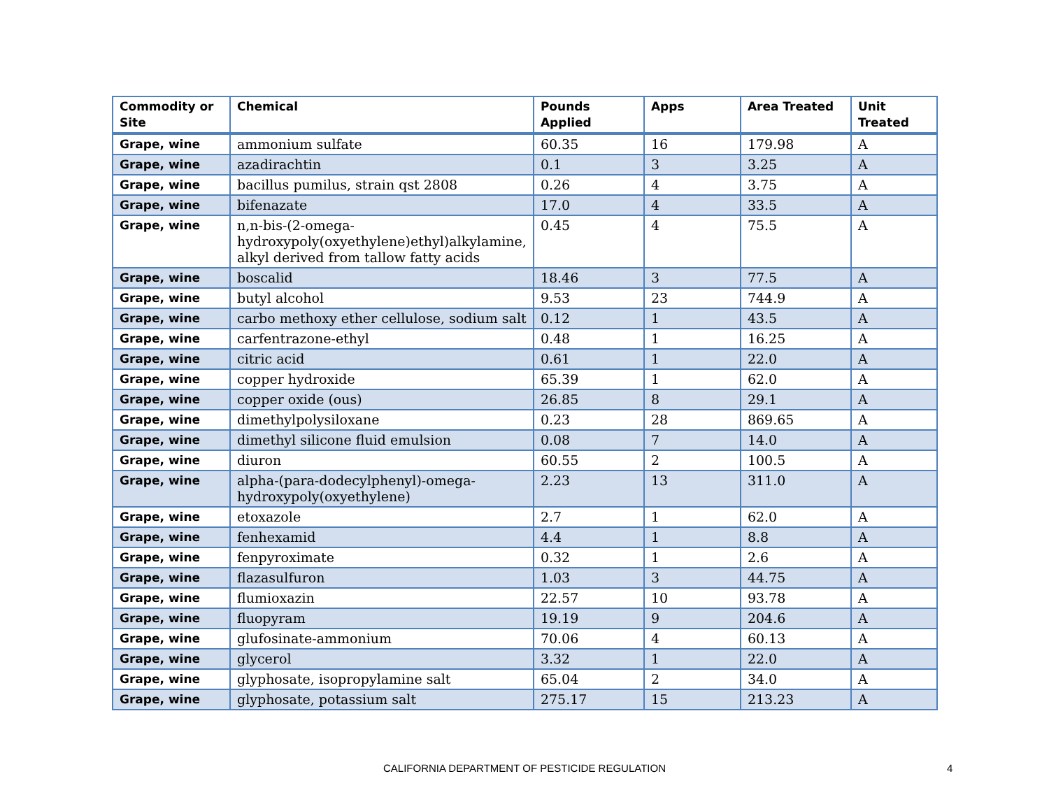| Commodity or Site | Chemical | Pounds Applied | Apps | Area Treated | Unit Treated |
| --- | --- | --- | --- | --- | --- |
| Grape, wine | ammonium sulfate | 60.35 | 16 | 179.98 | A |
| Grape, wine | azadirachtin | 0.1 | 3 | 3.25 | A |
| Grape, wine | bacillus pumilus, strain qst 2808 | 0.26 | 4 | 3.75 | A |
| Grape, wine | bifenazate | 17.0 | 4 | 33.5 | A |
| Grape, wine | n,n-bis-(2-omega-hydroxypoly(oxyethylene)ethyl)alkylamine, alkyl derived from tallow fatty acids | 0.45 | 4 | 75.5 | A |
| Grape, wine | boscalid | 18.46 | 3 | 77.5 | A |
| Grape, wine | butyl alcohol | 9.53 | 23 | 744.9 | A |
| Grape, wine | carbo methoxy ether cellulose, sodium salt | 0.12 | 1 | 43.5 | A |
| Grape, wine | carfentrazone-ethyl | 0.48 | 1 | 16.25 | A |
| Grape, wine | citric acid | 0.61 | 1 | 22.0 | A |
| Grape, wine | copper hydroxide | 65.39 | 1 | 62.0 | A |
| Grape, wine | copper oxide (ous) | 26.85 | 8 | 29.1 | A |
| Grape, wine | dimethylpolysiloxane | 0.23 | 28 | 869.65 | A |
| Grape, wine | dimethyl silicone fluid emulsion | 0.08 | 7 | 14.0 | A |
| Grape, wine | diuron | 60.55 | 2 | 100.5 | A |
| Grape, wine | alpha-(para-dodecylphenyl)-omega-hydroxypoly(oxyethylene) | 2.23 | 13 | 311.0 | A |
| Grape, wine | etoxazole | 2.7 | 1 | 62.0 | A |
| Grape, wine | fenhexamid | 4.4 | 1 | 8.8 | A |
| Grape, wine | fenpyroximate | 0.32 | 1 | 2.6 | A |
| Grape, wine | flazasulfuron | 1.03 | 3 | 44.75 | A |
| Grape, wine | flumioxazin | 22.57 | 10 | 93.78 | A |
| Grape, wine | fluopyram | 19.19 | 9 | 204.6 | A |
| Grape, wine | glufosinate-ammonium | 70.06 | 4 | 60.13 | A |
| Grape, wine | glycerol | 3.32 | 1 | 22.0 | A |
| Grape, wine | glyphosate, isopropylamine salt | 65.04 | 2 | 34.0 | A |
| Grape, wine | glyphosate, potassium salt | 275.17 | 15 | 213.23 | A |
CALIFORNIA DEPARTMENT OF PESTICIDE REGULATION 4